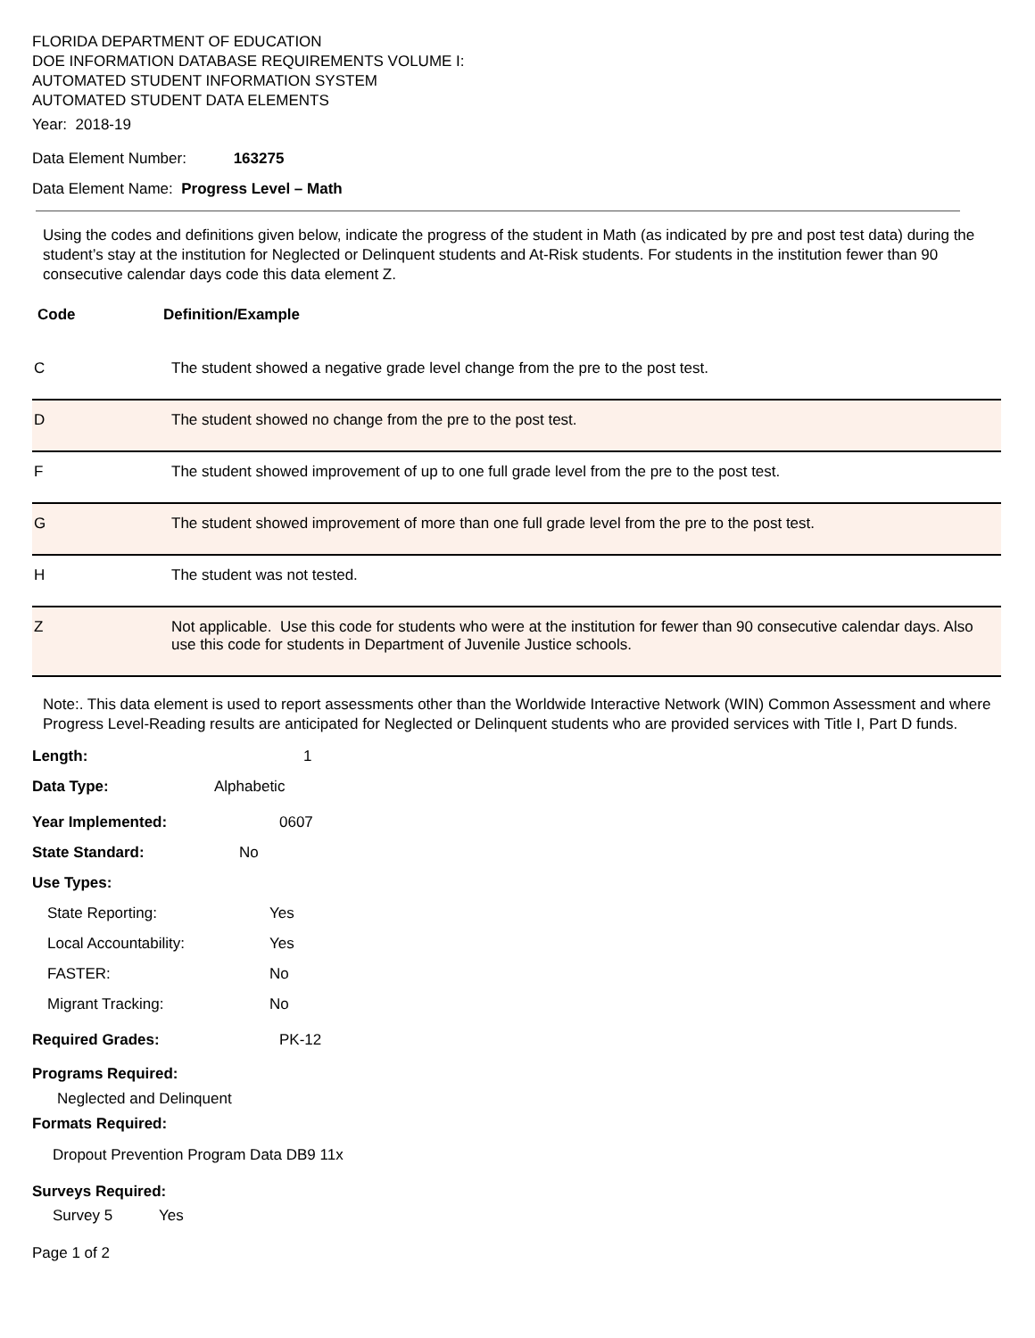FLORIDA DEPARTMENT OF EDUCATION
DOE INFORMATION DATABASE REQUIREMENTS VOLUME I:
AUTOMATED STUDENT INFORMATION SYSTEM
AUTOMATED STUDENT DATA ELEMENTS
Year: 2018-19
Data Element Number: 163275
Data Element Name: Progress Level – Math
Using the codes and definitions given below, indicate the progress of the student in Math (as indicated by pre and post test data) during the student’s stay at the institution for Neglected or Delinquent students and At-Risk students. For students in the institution fewer than 90 consecutive calendar days code this data element Z.
Code Definition/Example
| C | The student showed a negative grade level change from the pre to the post test. |
| D | The student showed no change from the pre to the post test. |
| F | The student showed improvement of up to one full grade level from the pre to the post test. |
| G | The student showed improvement of more than one full grade level from the pre to the post test. |
| H | The student was not tested. |
| Z | Not applicable. Use this code for students who were at the institution for fewer than 90 consecutive calendar days. Also use this code for students in Department of Juvenile Justice schools. |
Note:. This data element is used to report assessments other than the Worldwide Interactive Network (WIN) Common Assessment and where Progress Level-Reading results are anticipated for Neglected or Delinquent students who are provided services with Title I, Part D funds.
Length: 1
Data Type: Alphabetic
Year Implemented: 0607
State Standard: No
Use Types:
State Reporting: Yes
Local Accountability: Yes
FASTER: No
Migrant Tracking: No
Required Grades: PK-12
Programs Required:
Neglected and Delinquent
Formats Required:
Dropout Prevention Program Data DB9 11x
Surveys Required:
Survey 5 Yes
Page 1 of 2